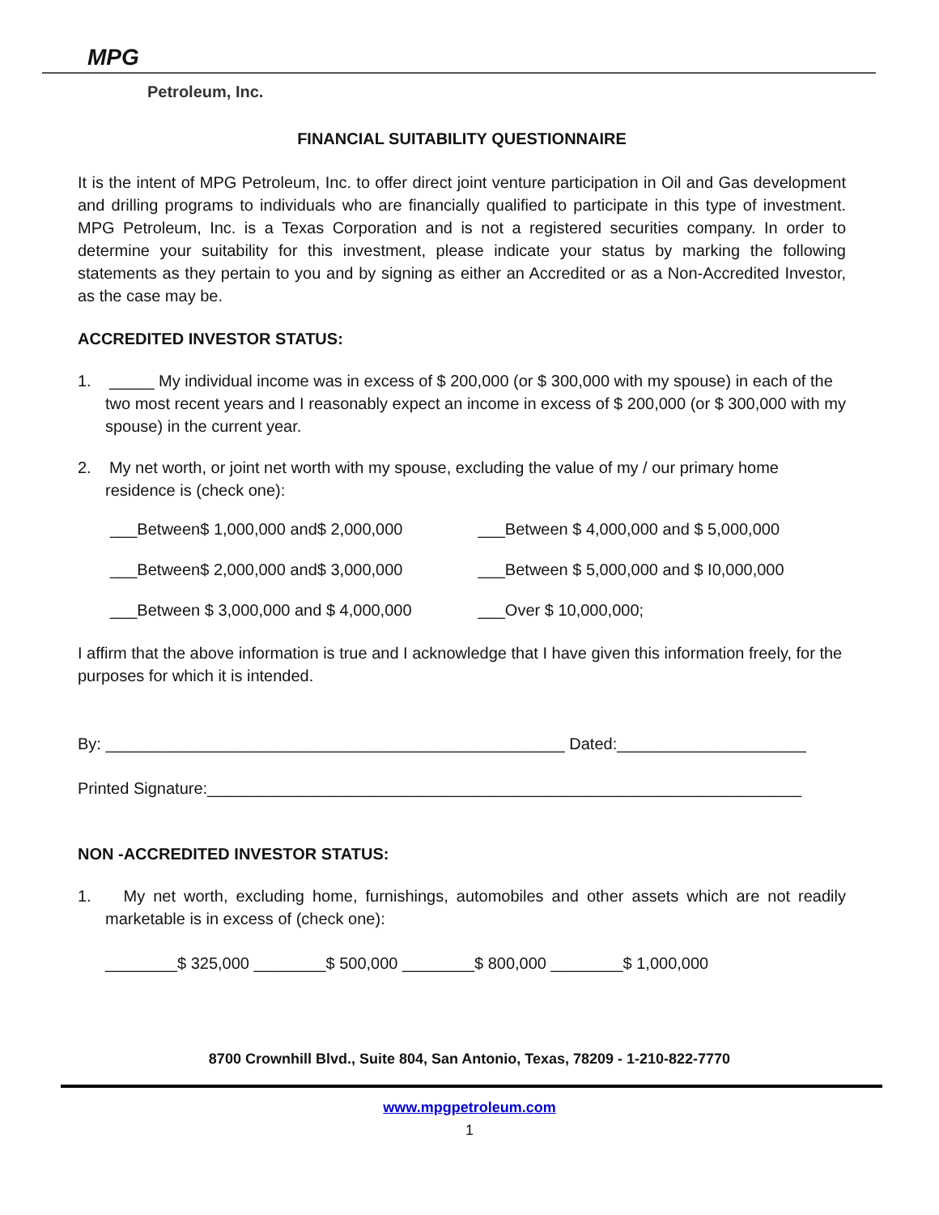MPG
Petroleum, Inc.
FINANCIAL SUITABILITY QUESTIONNAIRE
It is the intent of MPG Petroleum, Inc. to offer direct joint venture participation in Oil and Gas development and drilling programs to individuals who are financially qualified to participate in this type of investment. MPG Petroleum, Inc. is a Texas Corporation and is not a registered securities company. In order to determine your suitability for this investment, please indicate your status by marking the following statements as they pertain to you and by signing as either an Accredited or as a Non-Accredited Investor, as the case may be.
ACCREDITED INVESTOR STATUS:
1. _____ My individual income was in excess of $ 200,000 (or $ 300,000 with my spouse) in each of the two most recent years and I reasonably expect an income in excess of $ 200,000 (or $ 300,000 with my spouse) in the current year.
2. My net worth, or joint net worth with my spouse, excluding the value of my / our primary home residence is (check one):
___Between$ 1,000,000 and$ 2,000,000 ___Between $ 4,000,000 and $ 5,000,000
___Between$ 2,000,000 and$ 3,000,000 ___Between $ 5,000,000 and $ I0,000,000
___Between $ 3,000,000 and $ 4,000,000 ___Over $ 10,000,000;
I affirm that the above information is true and I acknowledge that I have given this information freely, for the purposes for which it is intended.
By: ___________________________________________________ Dated:_____________________
Printed Signature:__________________________________________________________________
NON -ACCREDITED INVESTOR STATUS:
1. My net worth, excluding home, furnishings, automobiles and other assets which are not readily marketable is in excess of (check one):
________$ 325,000 ________$ 500,000 ________$ 800,000 ________$ 1,000,000
8700 Crownhill Blvd., Suite 804, San Antonio, Texas, 78209 - 1-210-822-7770
www.mpgpetroleum.com
1